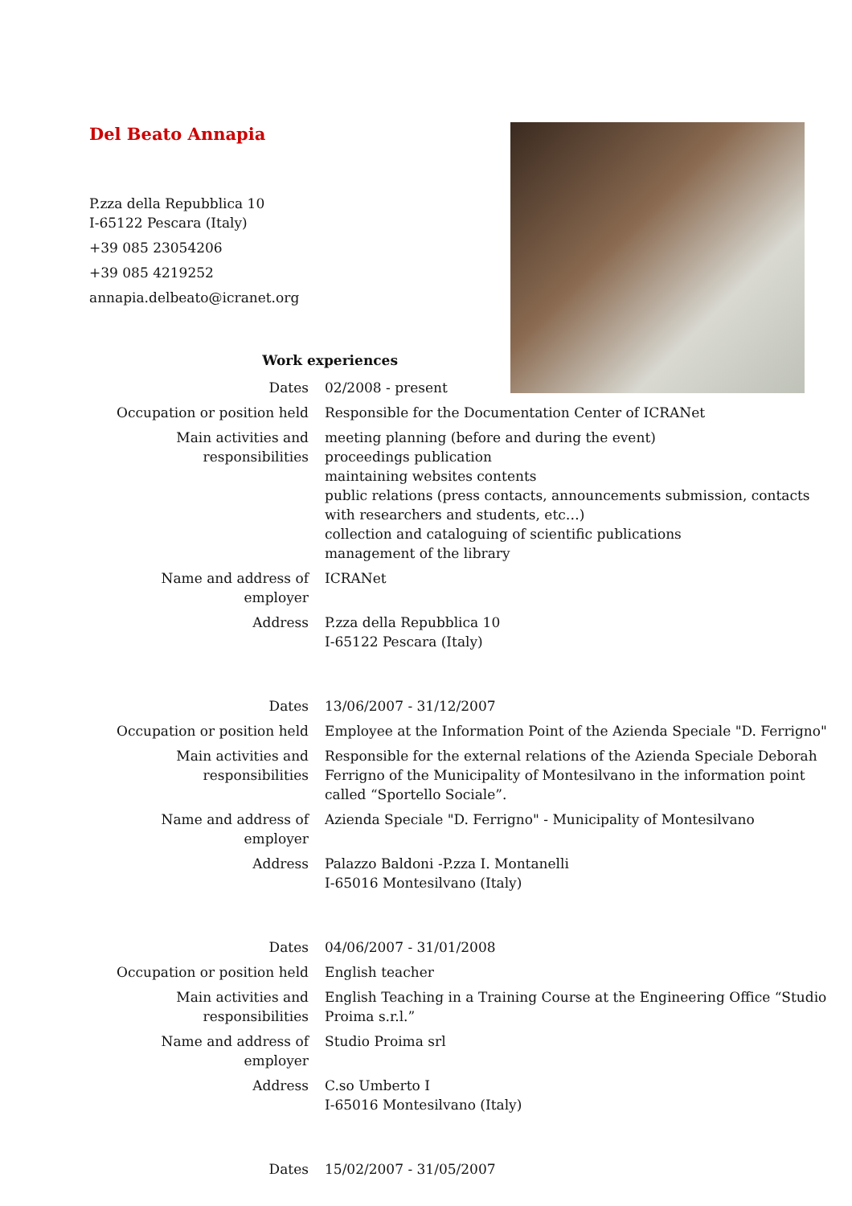Del Beato Annapia
P.zza della Repubblica 10
I-65122 Pescara (Italy)
+39 085 23054206
+39 085 4219252
annapia.delbeato@icranet.org
Work experiences
| Dates | 02/2008 - present |
| Occupation or position held | Responsible for the Documentation Center of ICRANet |
| Main activities and responsibilities | meeting planning (before and during the event) proceedings publication maintaining websites contents public relations (press contacts, announcements submission, contacts with researchers and students, etc…) collection and cataloguing of scientific publications management of the library |
| Name and address of employer | ICRANet |
| Address | P.zza della Repubblica 10 I-65122 Pescara (Italy) |
| Dates | 13/06/2007 - 31/12/2007 |
| Occupation or position held | Employee at the Information Point of the Azienda Speciale "D. Ferrigno" |
| Main activities and responsibilities | Responsible for the external relations of the Azienda Speciale Deborah Ferrigno of the Municipality of Montesilvano in the information point called “Sportello Sociale”. |
| Name and address of employer | Azienda Speciale "D. Ferrigno" - Municipality of Montesilvano |
| Address | Palazzo Baldoni -P.zza I. Montanelli I-65016 Montesilvano (Italy) |
| Dates | 04/06/2007 - 31/01/2008 |
| Occupation or position held | English teacher |
| Main activities and responsibilities | English Teaching in a Training Course at the Engineering Office “Studio Proima s.r.l.” |
| Name and address of employer | Studio Proima srl |
| Address | C.so Umberto I I-65016 Montesilvano (Italy) |
| Dates | 15/02/2007 - 31/05/2007 |